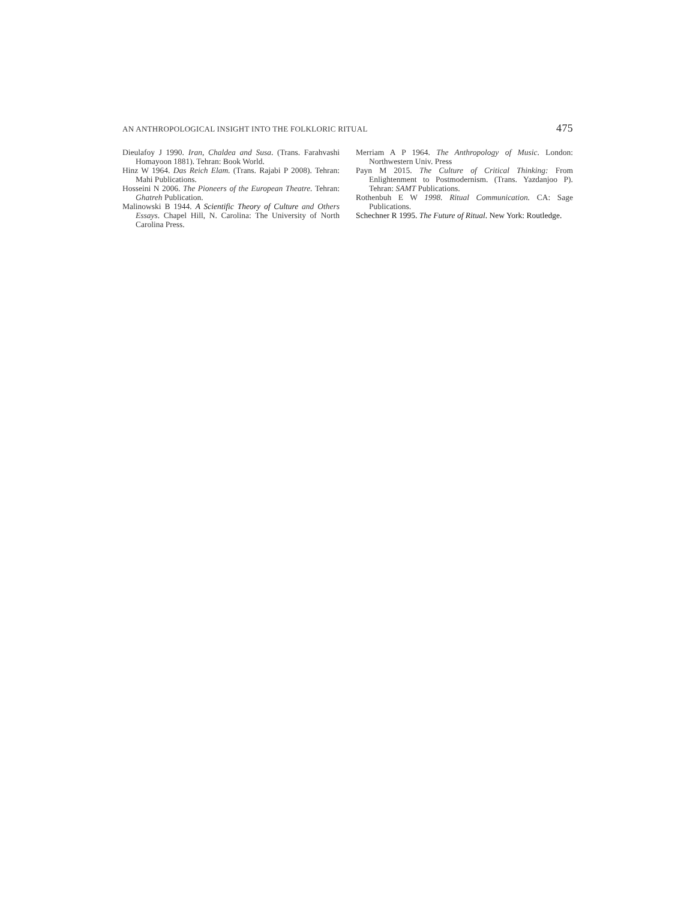AN ANTHROPOLOGICAL INSIGHT INTO THE FOLKLORIC RITUAL 475
Dieulafoy J 1990. Iran, Chaldea and Susa. (Trans. Farahvashi Homayoon 1881). Tehran: Book World.
Hinz W 1964. Das Reich Elam. (Trans. Rajabi P 2008). Tehran: Mahi Publications.
Hosseini N 2006. The Pioneers of the European Theatre. Tehran: Ghatreh Publication.
Malinowski B 1944. A Scientific Theory of Culture and Others Essays. Chapel Hill, N. Carolina: The University of North Carolina Press.
Merriam A P 1964. The Anthropology of Music. London: Northwestern Univ. Press
Payn M 2015. The Culture of Critical Thinking: From Enlightenment to Postmodernism. (Trans. Yazdanjoo P). Tehran: SAMT Publications.
Rothenbuh E W 1998. Ritual Communication. CA: Sage Publications.
Schechner R 1995. The Future of Ritual. New York: Routledge.